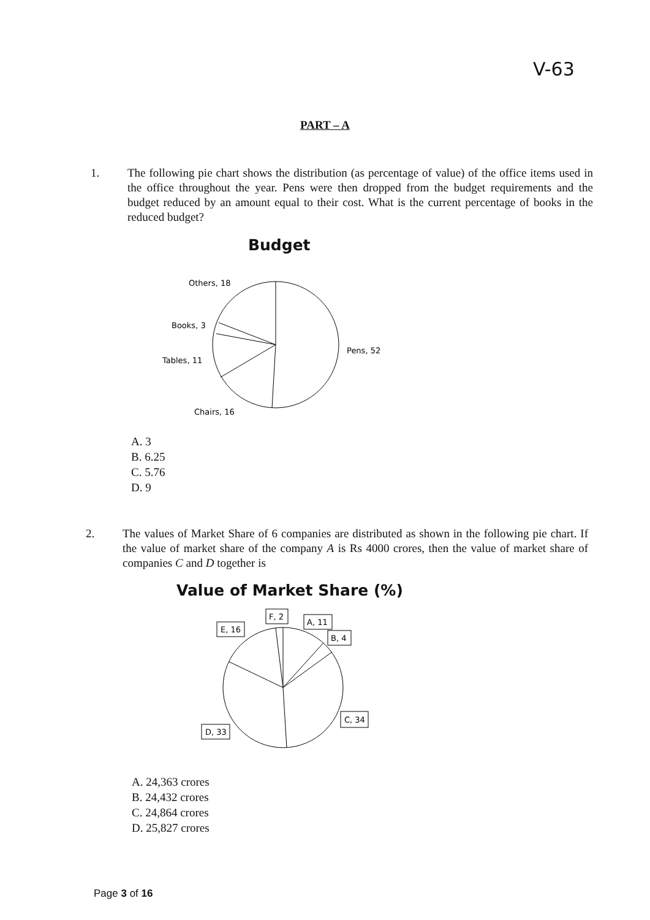V-63
PART – A
1. The following pie chart shows the distribution (as percentage of value) of the office items used in the office throughout the year. Pens were then dropped from the budget requirements and the budget reduced by an amount equal to their cost. What is the current percentage of books in the reduced budget?
Budget
Others, 18
Books, 3
Tables, 11
Pens, 52
Chairs, 16
A. 3
B. 6.25
C. 5.76
D. 9
2. The values of Market Share of 6 companies are distributed as shown in the following pie chart. If the value of market share of the company A is Rs 4000 crores, then the value of market share of companies C and D together is
Value of Market Share (%)
E, 16
F, 2
A, 11
B, 4
C, 34
D, 33
A. 24,363 crores
B. 24,432 crores
C. 24,864 crores
D. 25,827 crores
Page 3 of 16